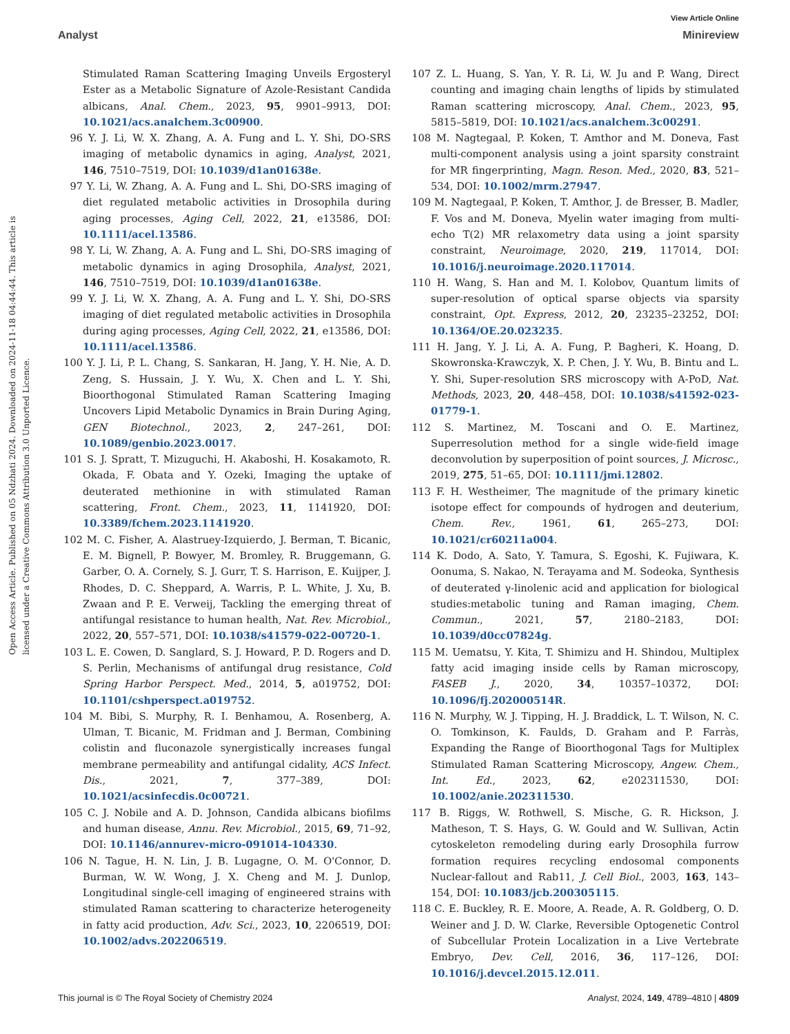View Article Online
Analyst Minireview
Open Access Article. Published on 05 Ndzhati 2024. Downloaded on 2024-11-18 04:44:44. This article is licensed under a Creative Commons Attribution 3.0 Unported Licence.
Stimulated Raman Scattering Imaging Unveils Ergosteryl Ester as a Metabolic Signature of Azole-Resistant Candida albicans, Anal. Chem., 2023, 95, 9901–9913, DOI: 10.1021/acs.analchem.3c00900.
96 Y. J. Li, W. X. Zhang, A. A. Fung and L. Y. Shi, DO-SRS imaging of metabolic dynamics in aging, Analyst, 2021, 146, 7510–7519, DOI: 10.1039/d1an01638e.
97 Y. Li, W. Zhang, A. A. Fung and L. Shi, DO-SRS imaging of diet regulated metabolic activities in Drosophila during aging processes, Aging Cell, 2022, 21, e13586, DOI: 10.1111/acel.13586.
98 Y. Li, W. Zhang, A. A. Fung and L. Shi, DO-SRS imaging of metabolic dynamics in aging Drosophila, Analyst, 2021, 146, 7510–7519, DOI: 10.1039/d1an01638e.
99 Y. J. Li, W. X. Zhang, A. A. Fung and L. Y. Shi, DO-SRS imaging of diet regulated metabolic activities in Drosophila during aging processes, Aging Cell, 2022, 21, e13586, DOI: 10.1111/acel.13586.
100 Y. J. Li, P. L. Chang, S. Sankaran, H. Jang, Y. H. Nie, A. D. Zeng, S. Hussain, J. Y. Wu, X. Chen and L. Y. Shi, Bioorthogonal Stimulated Raman Scattering Imaging Uncovers Lipid Metabolic Dynamics in Brain During Aging, GEN Biotechnol., 2023, 2, 247–261, DOI: 10.1089/genbio.2023.0017.
101 S. J. Spratt, T. Mizuguchi, H. Akaboshi, H. Kosakamoto, R. Okada, F. Obata and Y. Ozeki, Imaging the uptake of deuterated methionine in with stimulated Raman scattering, Front. Chem., 2023, 11, 1141920, DOI: 10.3389/fchem.2023.1141920.
102 M. C. Fisher, A. Alastruey-Izquierdo, J. Berman, T. Bicanic, E. M. Bignell, P. Bowyer, M. Bromley, R. Bruggemann, G. Garber, O. A. Cornely, S. J. Gurr, T. S. Harrison, E. Kuijper, J. Rhodes, D. C. Sheppard, A. Warris, P. L. White, J. Xu, B. Zwaan and P. E. Verweij, Tackling the emerging threat of antifungal resistance to human health, Nat. Rev. Microbiol., 2022, 20, 557–571, DOI: 10.1038/s41579-022-00720-1.
103 L. E. Cowen, D. Sanglard, S. J. Howard, P. D. Rogers and D. S. Perlin, Mechanisms of antifungal drug resistance, Cold Spring Harbor Perspect. Med., 2014, 5, a019752, DOI: 10.1101/cshperspect.a019752.
104 M. Bibi, S. Murphy, R. I. Benhamou, A. Rosenberg, A. Ulman, T. Bicanic, M. Fridman and J. Berman, Combining colistin and fluconazole synergistically increases fungal membrane permeability and antifungal cidality, ACS Infect. Dis., 2021, 7, 377–389, DOI: 10.1021/acsinfecdis.0c00721.
105 C. J. Nobile and A. D. Johnson, Candida albicans biofilms and human disease, Annu. Rev. Microbiol., 2015, 69, 71–92, DOI: 10.1146/annurev-micro-091014-104330.
106 N. Tague, H. N. Lin, J. B. Lugagne, O. M. O'Connor, D. Burman, W. W. Wong, J. X. Cheng and M. J. Dunlop, Longitudinal single-cell imaging of engineered strains with stimulated Raman scattering to characterize heterogeneity in fatty acid production, Adv. Sci., 2023, 10, 2206519, DOI: 10.1002/advs.202206519.
107 Z. L. Huang, S. Yan, Y. R. Li, W. Ju and P. Wang, Direct counting and imaging chain lengths of lipids by stimulated Raman scattering microscopy, Anal. Chem., 2023, 95, 5815–5819, DOI: 10.1021/acs.analchem.3c00291.
108 M. Nagtegaal, P. Koken, T. Amthor and M. Doneva, Fast multi-component analysis using a joint sparsity constraint for MR fingerprinting, Magn. Reson. Med., 2020, 83, 521–534, DOI: 10.1002/mrm.27947.
109 M. Nagtegaal, P. Koken, T. Amthor, J. de Bresser, B. Madler, F. Vos and M. Doneva, Myelin water imaging from multi-echo T(2) MR relaxometry data using a joint sparsity constraint, Neuroimage, 2020, 219, 117014, DOI: 10.1016/j.neuroimage.2020.117014.
110 H. Wang, S. Han and M. I. Kolobov, Quantum limits of super-resolution of optical sparse objects via sparsity constraint, Opt. Express, 2012, 20, 23235–23252, DOI: 10.1364/OE.20.023235.
111 H. Jang, Y. J. Li, A. A. Fung, P. Bagheri, K. Hoang, D. Skowronska-Krawczyk, X. P. Chen, J. Y. Wu, B. Bintu and L. Y. Shi, Super-resolution SRS microscopy with A-PoD, Nat. Methods, 2023, 20, 448–458, DOI: 10.1038/s41592-023-01779-1.
112 S. Martinez, M. Toscani and O. E. Martinez, Superresolution method for a single wide-field image deconvolution by superposition of point sources, J. Microsc., 2019, 275, 51–65, DOI: 10.1111/jmi.12802.
113 F. H. Westheimer, The magnitude of the primary kinetic isotope effect for compounds of hydrogen and deuterium, Chem. Rev., 1961, 61, 265–273, DOI: 10.1021/cr60211a004.
114 K. Dodo, A. Sato, Y. Tamura, S. Egoshi, K. Fujiwara, K. Oonuma, S. Nakao, N. Terayama and M. Sodeoka, Synthesis of deuterated γ-linolenic acid and application for biological studies:metabolic tuning and Raman imaging, Chem. Commun., 2021, 57, 2180–2183, DOI: 10.1039/d0cc07824g.
115 M. Uematsu, Y. Kita, T. Shimizu and H. Shindou, Multiplex fatty acid imaging inside cells by Raman microscopy, FASEB J., 2020, 34, 10357–10372, DOI: 10.1096/fj.202000514R.
116 N. Murphy, W. J. Tipping, H. J. Braddick, L. T. Wilson, N. C. O. Tomkinson, K. Faulds, D. Graham and P. Farràs, Expanding the Range of Bioorthogonal Tags for Multiplex Stimulated Raman Scattering Microscopy, Angew. Chem., Int. Ed., 2023, 62, e202311530, DOI: 10.1002/anie.202311530.
117 B. Riggs, W. Rothwell, S. Mische, G. R. Hickson, J. Matheson, T. S. Hays, G. W. Gould and W. Sullivan, Actin cytoskeleton remodeling during early Drosophila furrow formation requires recycling endosomal components Nuclear-fallout and Rab11, J. Cell Biol., 2003, 163, 143–154, DOI: 10.1083/jcb.200305115.
118 C. E. Buckley, R. E. Moore, A. Reade, A. R. Goldberg, O. D. Weiner and J. D. W. Clarke, Reversible Optogenetic Control of Subcellular Protein Localization in a Live Vertebrate Embryo, Dev. Cell, 2016, 36, 117–126, DOI: 10.1016/j.devcel.2015.12.011.
This journal is © The Royal Society of Chemistry 2024 Analyst, 2024, 149, 4789–4810 | 4809